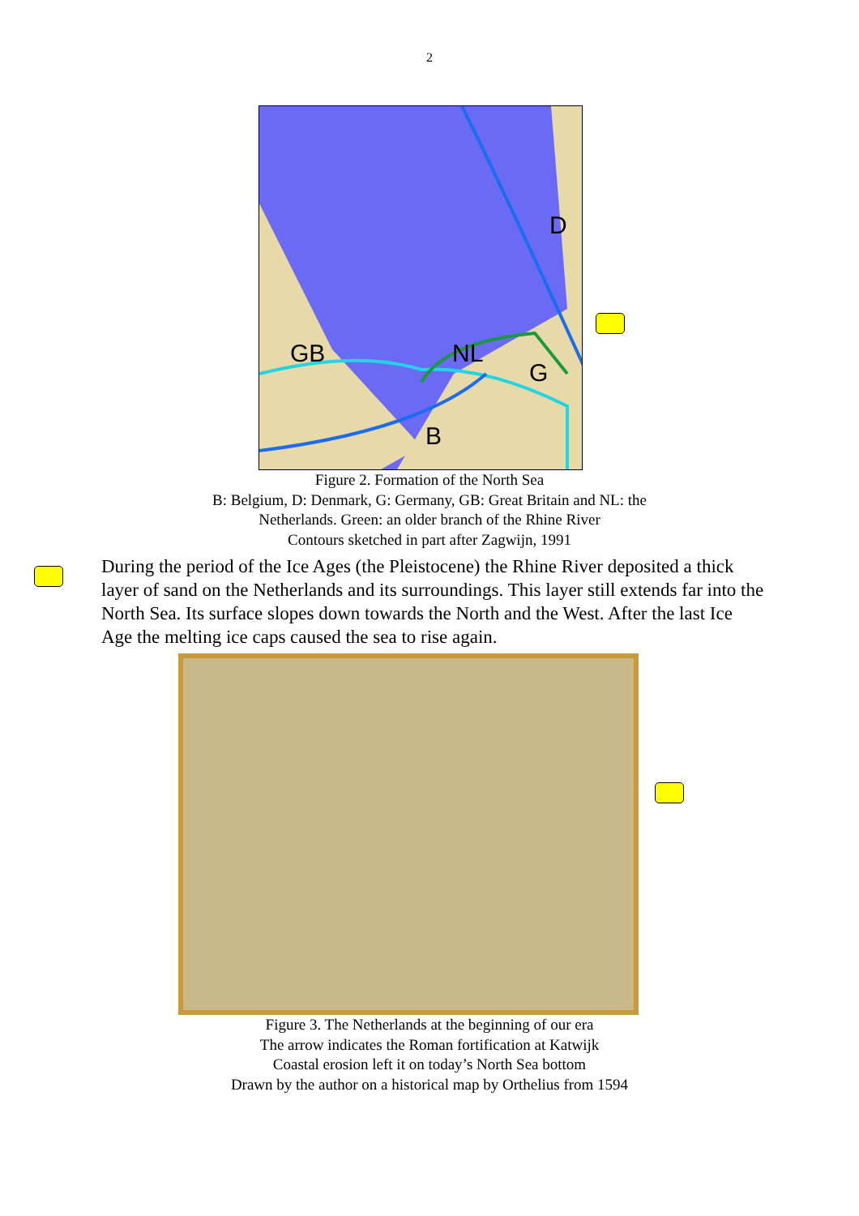2
GB
D
NL
G
B
Figure 2. Formation of the North Sea
B: Belgium, D: Denmark, G: Germany, GB: Great Britain and NL: the
Netherlands. Green: an older branch of the Rhine River
Contours sketched in part after Zagwijn, 1991
During the period of the Ice Ages (the Pleistocene) the Rhine River deposited a thick layer of sand on the Netherlands and its surroundings. This layer still extends far into the North Sea. Its surface slopes down towards the North and the West. After the last Ice Age the melting ice caps caused the sea to rise again.
Figure 3. The Netherlands at the beginning of our era
The arrow indicates the Roman fortification at Katwijk
Coastal erosion left it on today’s North Sea bottom
Drawn by the author on a historical map by Orthelius from 1594